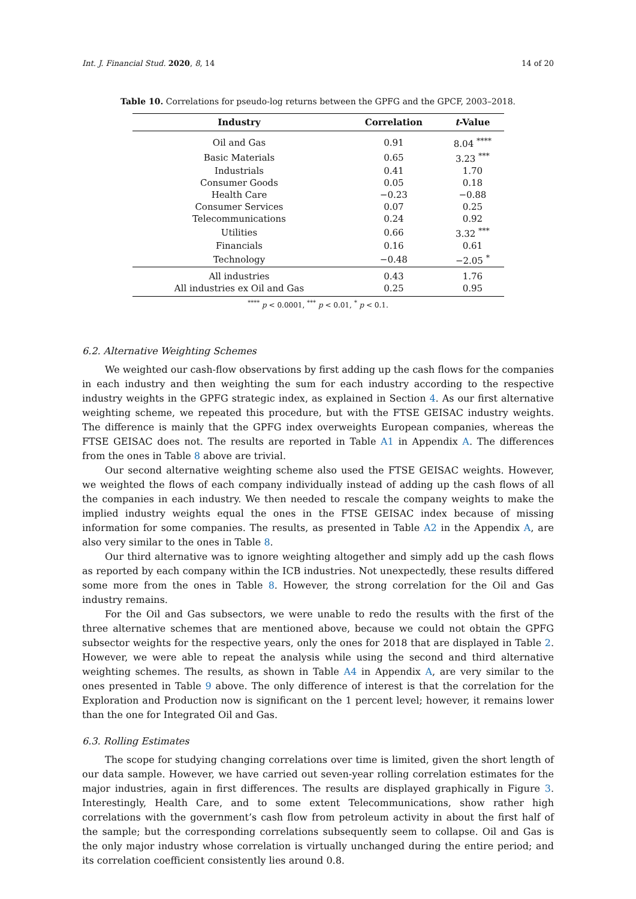Int. J. Financial Stud. 2020, 8, 14 14 of 20
Table 10. Correlations for pseudo-log returns between the GPFG and the GPCF, 2003–2018.
| Industry | Correlation | t -Value |
| --- | --- | --- |
| Oil and Gas | 0.91 | 8.04 <sup>****</sup> |
| Basic Materials | 0.65 | 3.23 <sup>***</sup> |
| Industrials | 0.41 | 1.70 |
| Consumer Goods | 0.05 | 0.18 |
| Health Care | −0.23 | −0.88 |
| Consumer Services | 0.07 | 0.25 |
| Telecommunications | 0.24 | 0.92 |
| Utilities | 0.66 | 3.32 <sup>***</sup> |
| Financials | 0.16 | 0.61 |
| Technology | −0.48 | −2.05 <sup>*</sup> |
| All industries | 0.43 | 1.76 |
| All industries ex Oil and Gas | 0.25 | 0.95 |
<sup>****</sup> p < 0.0001, <sup>***</sup> p < 0.01, <sup>*</sup> p < 0.1.
6.2. Alternative Weighting Schemes
We weighted our cash-flow observations by first adding up the cash flows for the companies in each industry and then weighting the sum for each industry according to the respective industry weights in the GPFG strategic index, as explained in Section 4. As our first alternative weighting scheme, we repeated this procedure, but with the FTSE GEISAC industry weights. The difference is mainly that the GPFG index overweights European companies, whereas the FTSE GEISAC does not. The results are reported in Table A1 in Appendix A. The differences from the ones in Table 8 above are trivial.
Our second alternative weighting scheme also used the FTSE GEISAC weights. However, we weighted the flows of each company individually instead of adding up the cash flows of all the companies in each industry. We then needed to rescale the company weights to make the implied industry weights equal the ones in the FTSE GEISAC index because of missing information for some companies. The results, as presented in Table A2 in the Appendix A, are also very similar to the ones in Table 8.
Our third alternative was to ignore weighting altogether and simply add up the cash flows as reported by each company within the ICB industries. Not unexpectedly, these results differed some more from the ones in Table 8. However, the strong correlation for the Oil and Gas industry remains.
For the Oil and Gas subsectors, we were unable to redo the results with the first of the three alternative schemes that are mentioned above, because we could not obtain the GPFG subsector weights for the respective years, only the ones for 2018 that are displayed in Table 2. However, we were able to repeat the analysis while using the second and third alternative weighting schemes. The results, as shown in Table A4 in Appendix A, are very similar to the ones presented in Table 9 above. The only difference of interest is that the correlation for the Exploration and Production now is significant on the 1 percent level; however, it remains lower than the one for Integrated Oil and Gas.
6.3. Rolling Estimates
The scope for studying changing correlations over time is limited, given the short length of our data sample. However, we have carried out seven-year rolling correlation estimates for the major industries, again in first differences. The results are displayed graphically in Figure 3. Interestingly, Health Care, and to some extent Telecommunications, show rather high correlations with the government’s cash flow from petroleum activity in about the first half of the sample; but the corresponding correlations subsequently seem to collapse. Oil and Gas is the only major industry whose correlation is virtually unchanged during the entire period; and its correlation coefficient consistently lies around 0.8.